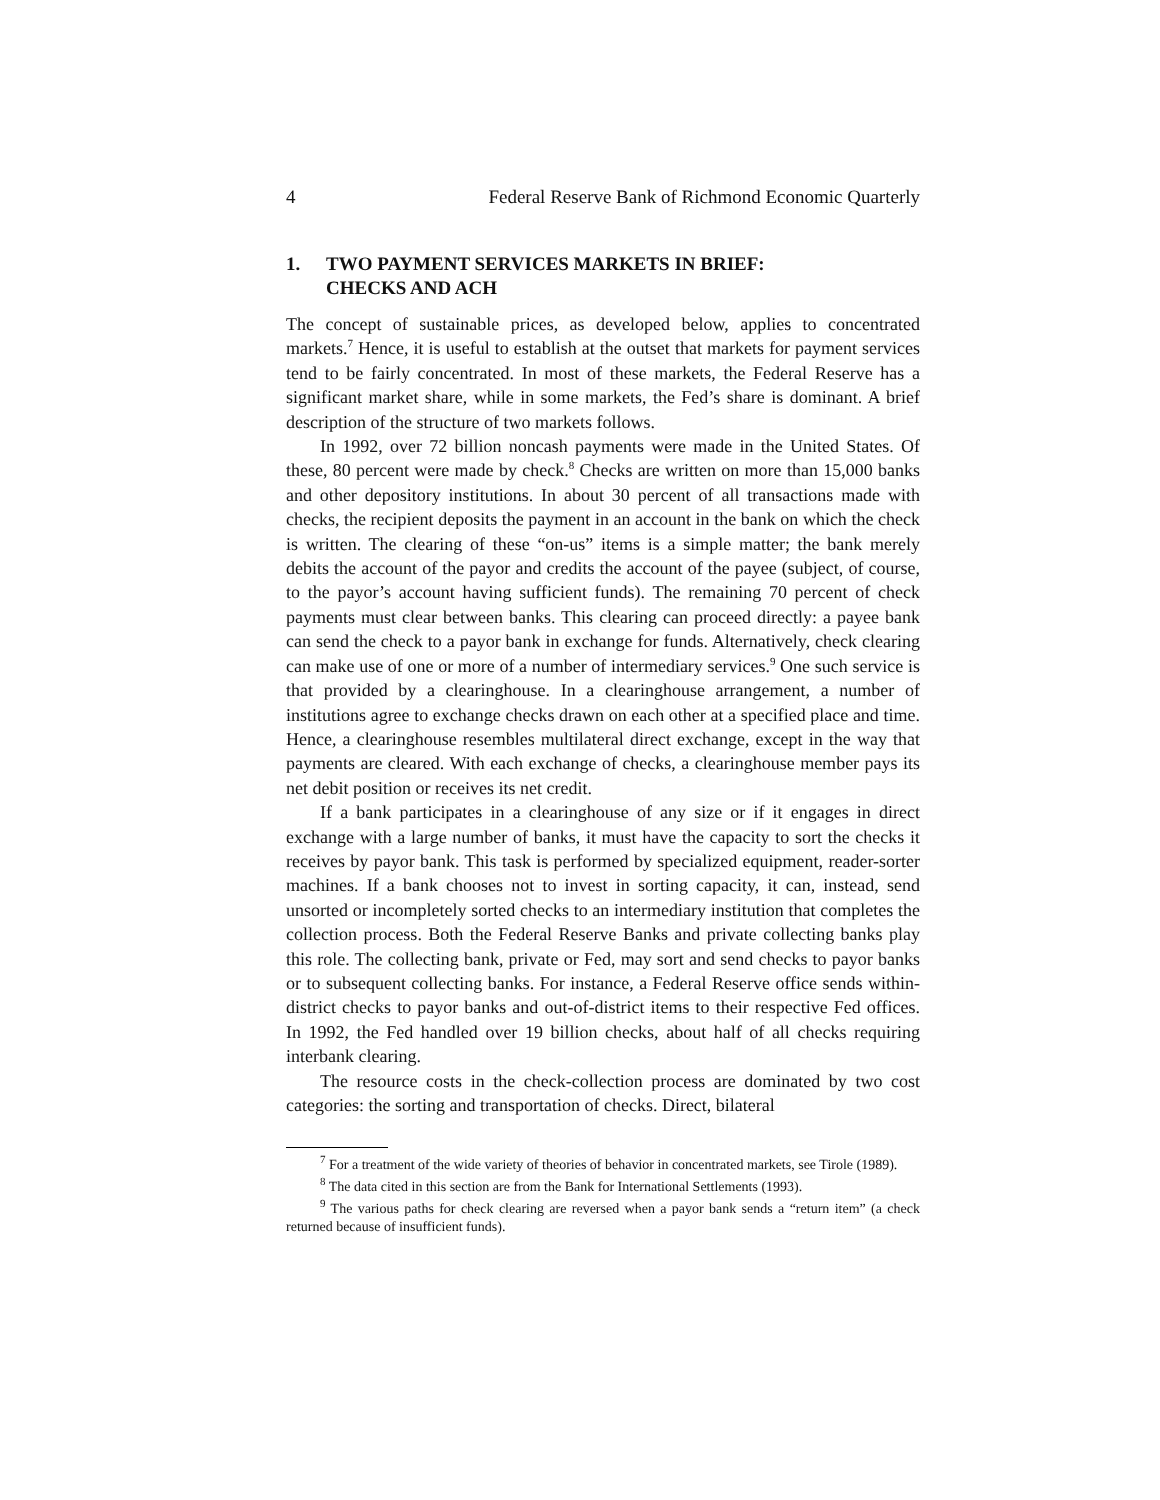4 Federal Reserve Bank of Richmond Economic Quarterly
1. TWO PAYMENT SERVICES MARKETS IN BRIEF:
CHECKS AND ACH
The concept of sustainable prices, as developed below, applies to concentrated markets.<sup>7</sup> Hence, it is useful to establish at the outset that markets for payment services tend to be fairly concentrated. In most of these markets, the Federal Reserve has a significant market share, while in some markets, the Fed’s share is dominant. A brief description of the structure of two markets follows.
In 1992, over 72 billion noncash payments were made in the United States. Of these, 80 percent were made by check.<sup>8</sup> Checks are written on more than 15,000 banks and other depository institutions. In about 30 percent of all transactions made with checks, the recipient deposits the payment in an account in the bank on which the check is written. The clearing of these “on-us” items is a simple matter; the bank merely debits the account of the payor and credits the account of the payee (subject, of course, to the payor’s account having sufficient funds). The remaining 70 percent of check payments must clear between banks. This clearing can proceed directly: a payee bank can send the check to a payor bank in exchange for funds. Alternatively, check clearing can make use of one or more of a number of intermediary services.<sup>9</sup> One such service is that provided by a clearinghouse. In a clearinghouse arrangement, a number of institutions agree to exchange checks drawn on each other at a specified place and time. Hence, a clearinghouse resembles multilateral direct exchange, except in the way that payments are cleared. With each exchange of checks, a clearinghouse member pays its net debit position or receives its net credit.
If a bank participates in a clearinghouse of any size or if it engages in direct exchange with a large number of banks, it must have the capacity to sort the checks it receives by payor bank. This task is performed by specialized equipment, reader-sorter machines. If a bank chooses not to invest in sorting capacity, it can, instead, send unsorted or incompletely sorted checks to an intermediary institution that completes the collection process. Both the Federal Reserve Banks and private collecting banks play this role. The collecting bank, private or Fed, may sort and send checks to payor banks or to subsequent collecting banks. For instance, a Federal Reserve office sends within-district checks to payor banks and out-of-district items to their respective Fed offices. In 1992, the Fed handled over 19 billion checks, about half of all checks requiring interbank clearing.
The resource costs in the check-collection process are dominated by two cost categories: the sorting and transportation of checks. Direct, bilateral
<sup>7</sup> For a treatment of the wide variety of theories of behavior in concentrated markets, see Tirole (1989).
<sup>8</sup> The data cited in this section are from the Bank for International Settlements (1993).
<sup>9</sup> The various paths for check clearing are reversed when a payor bank sends a “return item” (a check returned because of insufficient funds).